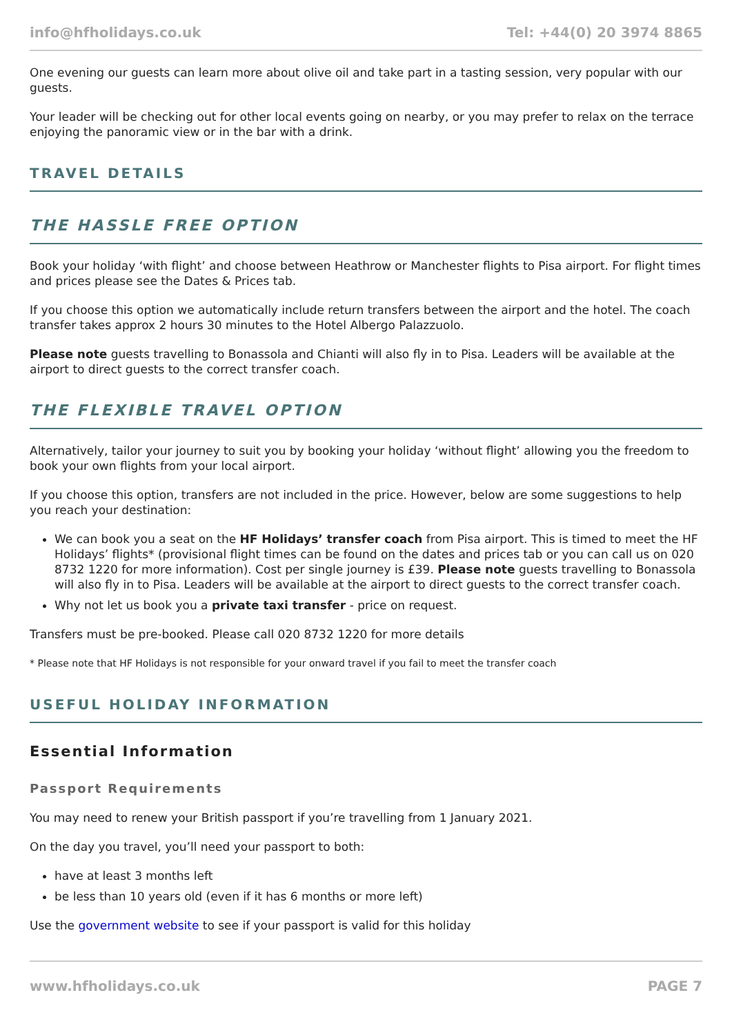info@hfholidays.co.uk Tel: +44(0) 20 3974 8865
One evening our guests can learn more about olive oil and take part in a tasting session, very popular with our guests.
Your leader will be checking out for other local events going on nearby, or you may prefer to relax on the terrace enjoying the panoramic view or in the bar with a drink.
TRAVEL DETAILS
THE HASSLE FREE OPTION
Book your holiday ‘with flight’ and choose between Heathrow or Manchester flights to Pisa airport. For flight times and prices please see the Dates & Prices tab.
If you choose this option we automatically include return transfers between the airport and the hotel. The coach transfer takes approx 2 hours 30 minutes to the Hotel Albergo Palazzuolo.
Please note guests travelling to Bonassola and Chianti will also fly in to Pisa. Leaders will be available at the airport to direct guests to the correct transfer coach.
THE FLEXIBLE TRAVEL OPTION
Alternatively, tailor your journey to suit you by booking your holiday ‘without flight’ allowing you the freedom to book your own flights from your local airport.
If you choose this option, transfers are not included in the price. However, below are some suggestions to help you reach your destination:
We can book you a seat on the HF Holidays’ transfer coach from Pisa airport. This is timed to meet the HF Holidays’ flights* (provisional flight times can be found on the dates and prices tab or you can call us on 020 8732 1220 for more information). Cost per single journey is £39. Please note guests travelling to Bonassola will also fly in to Pisa. Leaders will be available at the airport to direct guests to the correct transfer coach.
Why not let us book you a private taxi transfer - price on request.
Transfers must be pre-booked. Please call 020 8732 1220 for more details
* Please note that HF Holidays is not responsible for your onward travel if you fail to meet the transfer coach
USEFUL HOLIDAY INFORMATION
Essential Information
Passport Requirements
You may need to renew your British passport if you’re travelling from 1 January 2021.
On the day you travel, you’ll need your passport to both:
have at least 3 months left
be less than 10 years old (even if it has 6 months or more left)
Use the government website to see if your passport is valid for this holiday
www.hfholidays.co.uk PAGE 7